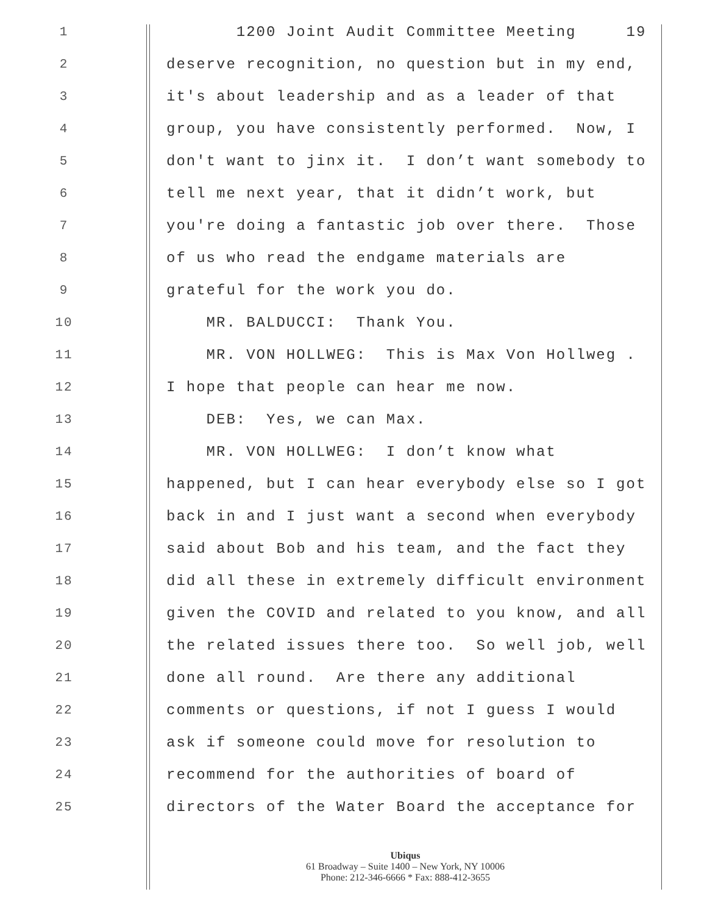1 1200 Joint Audit Committee Meeting 19
2 deserve recognition, no question but in my end,
3 it's about leadership and as a leader of that
4 group, you have consistently performed. Now, I
5 don't want to jinx it. I don’t want somebody to
6 tell me next year, that it didn’t work, but
7 you're doing a fantastic job over there. Those
8 of us who read the endgame materials are
9 grateful for the work you do.
10 MR. BALDUCCI: Thank You.
11 MR. VON HOLLWEG: This is Max Von Hollweg .
12 I hope that people can hear me now.
13 DEB: Yes, we can Max.
14 MR. VON HOLLWEG: I don’t know what
15 happened, but I can hear everybody else so I got
16 back in and I just want a second when everybody
17 said about Bob and his team, and the fact they
18 did all these in extremely difficult environment
19 given the COVID and related to you know, and all
20 the related issues there too. So well job, well
21 done all round. Are there any additional
22 comments or questions, if not I guess I would
23 ask if someone could move for resolution to
24 recommend for the authorities of board of
25 directors of the Water Board the acceptance for
Ubiqus
61 Broadway – Suite 1400 – New York, NY 10006
Phone: 212-346-6666 * Fax: 888-412-3655